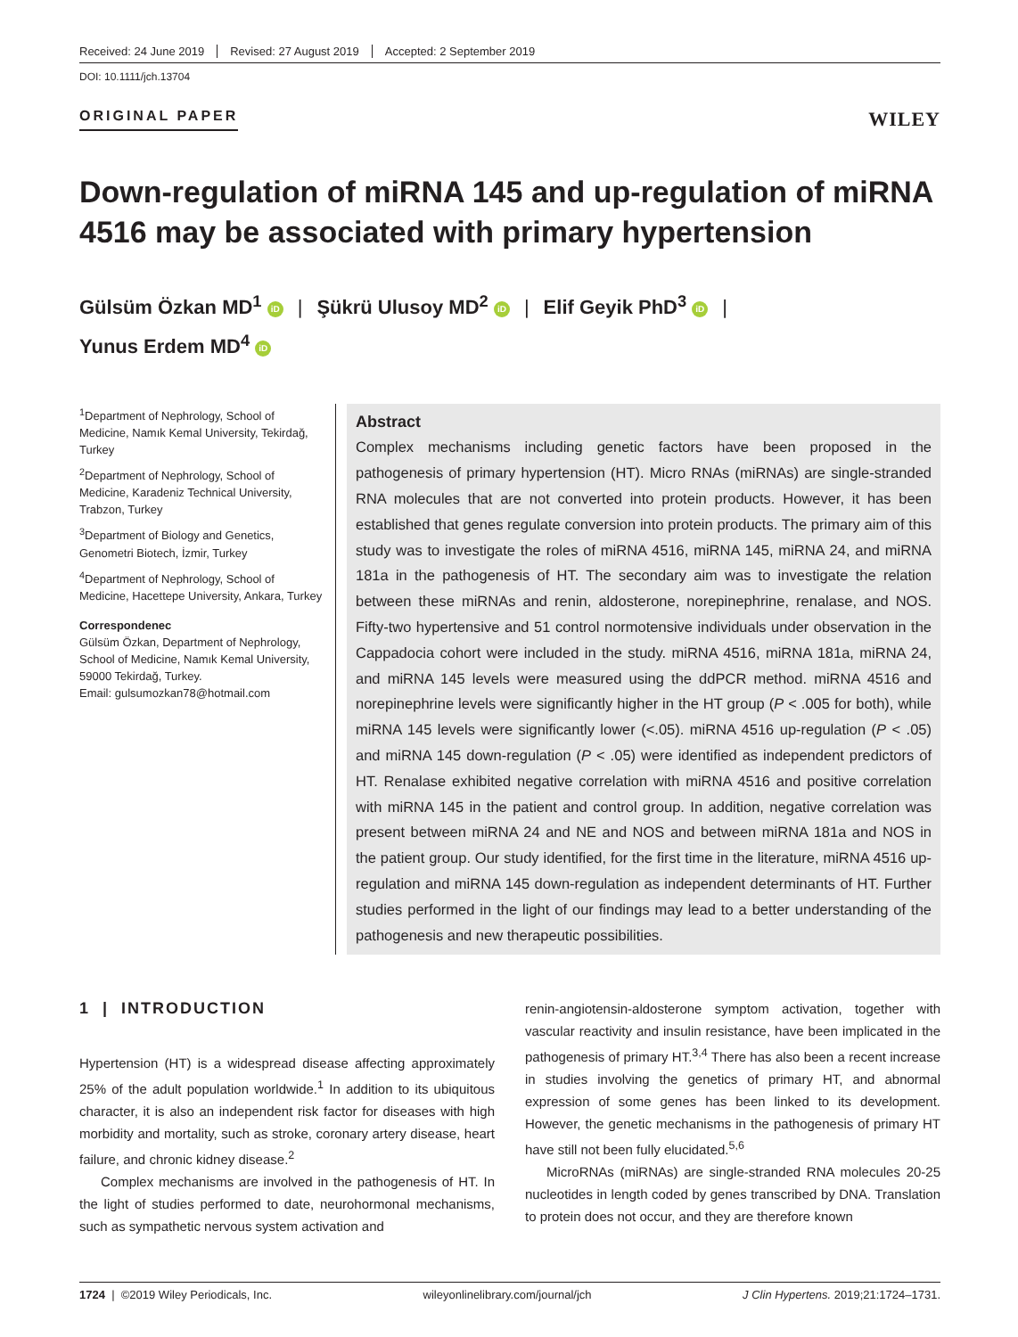Received: 24 June 2019 Revised: 27 August 2019 Accepted: 2 September 2019
DOI: 10.1111/jch.13704
ORIGINAL PAPER
WILEY
Down-regulation of miRNA 145 and up-regulation of miRNA 4516 may be associated with primary hypertension
Gülsüm Özkan MD<sup>1</sup> iD | Şükrü Ulusoy MD<sup>2</sup> iD | Elif Geyik PhD<sup>3</sup> iD |
Yunus Erdem MD<sup>4</sup> iD
<sup>1</sup> Department of Nephrology, School of Medicine, Namık Kemal University, Tekirdağ, Turkey
<sup>2</sup> Department of Nephrology, School of Medicine, Karadeniz Technical University, Trabzon, Turkey
<sup>3</sup> Department of Biology and Genetics, Genometri Biotech, İzmir, Turkey
<sup>4</sup> Department of Nephrology, School of Medicine, Hacettepe University, Ankara, Turkey
Correspondenec
Gülsüm Özkan, Department of Nephrology, School of Medicine, Namık Kemal University, 59000 Tekirdağ, Turkey.
Email: gulsumozkan78@hotmail.com
Abstract
Complex mechanisms including genetic factors have been proposed in the pathogenesis of primary hypertension (HT). Micro RNAs (miRNAs) are single-stranded RNA molecules that are not converted into protein products. However, it has been established that genes regulate conversion into protein products. The primary aim of this study was to investigate the roles of miRNA 4516, miRNA 145, miRNA 24, and miRNA 181a in the pathogenesis of HT. The secondary aim was to investigate the relation between these miRNAs and renin, aldosterone, norepinephrine, renalase, and NOS. Fifty-two hypertensive and 51 control normotensive individuals under observation in the Cappadocia cohort were included in the study. miRNA 4516, miRNA 181a, miRNA 24, and miRNA 145 levels were measured using the ddPCR method. miRNA 4516 and norepinephrine levels were significantly higher in the HT group (P < .005 for both), while miRNA 145 levels were significantly lower (<.05). miRNA 4516 up-regulation (P < .05) and miRNA 145 down-regulation (P < .05) were identified as independent predictors of HT. Renalase exhibited negative correlation with miRNA 4516 and positive correlation with miRNA 145 in the patient and control group. In addition, negative correlation was present between miRNA 24 and NE and NOS and between miRNA 181a and NOS in the patient group. Our study identified, for the first time in the literature, miRNA 4516 up-regulation and miRNA 145 down-regulation as independent determinants of HT. Further studies performed in the light of our findings may lead to a better understanding of the pathogenesis and new therapeutic possibilities.
1 | INTRODUCTION
Hypertension (HT) is a widespread disease affecting approximately 25% of the adult population worldwide.<sup>1</sup> In addition to its ubiquitous character, it is also an independent risk factor for diseases with high morbidity and mortality, such as stroke, coronary artery disease, heart failure, and chronic kidney disease.<sup>2</sup>
Complex mechanisms are involved in the pathogenesis of HT. In the light of studies performed to date, neurohormonal mechanisms, such as sympathetic nervous system activation and
renin-angiotensin-aldosterone symptom activation, together with vascular reactivity and insulin resistance, have been implicated in the pathogenesis of primary HT.<sup>3,4</sup> There has also been a recent increase in studies involving the genetics of primary HT, and abnormal expression of some genes has been linked to its development. However, the genetic mechanisms in the pathogenesis of primary HT have still not been fully elucidated.<sup>5,6</sup>
MicroRNAs (miRNAs) are single-stranded RNA molecules 20-25 nucleotides in length coded by genes transcribed by DNA. Translation to protein does not occur, and they are therefore known
1724 | ©2019 Wiley Periodicals, Inc. wileyonlinelibrary.com/journal/jch J Clin Hypertens. 2019;21:1724–1731.